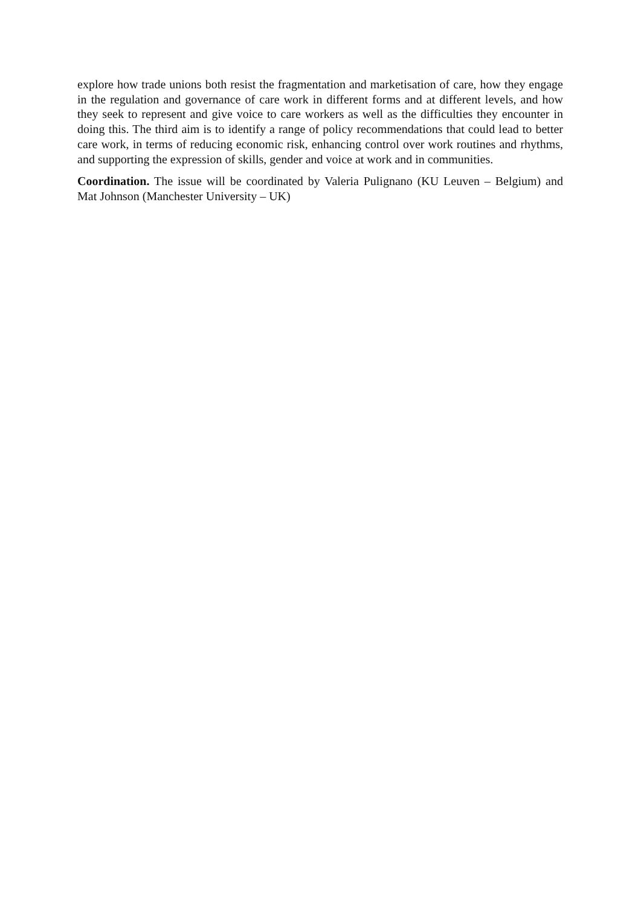explore how trade unions both resist the fragmentation and marketisation of care, how they engage in the regulation and governance of care work in different forms and at different levels, and how they seek to represent and give voice to care workers as well as the difficulties they encounter in doing this. The third aim is to identify a range of policy recommendations that could lead to better care work, in terms of reducing economic risk, enhancing control over work routines and rhythms, and supporting the expression of skills, gender and voice at work and in communities.
Coordination. The issue will be coordinated by Valeria Pulignano (KU Leuven – Belgium) and Mat Johnson (Manchester University – UK)